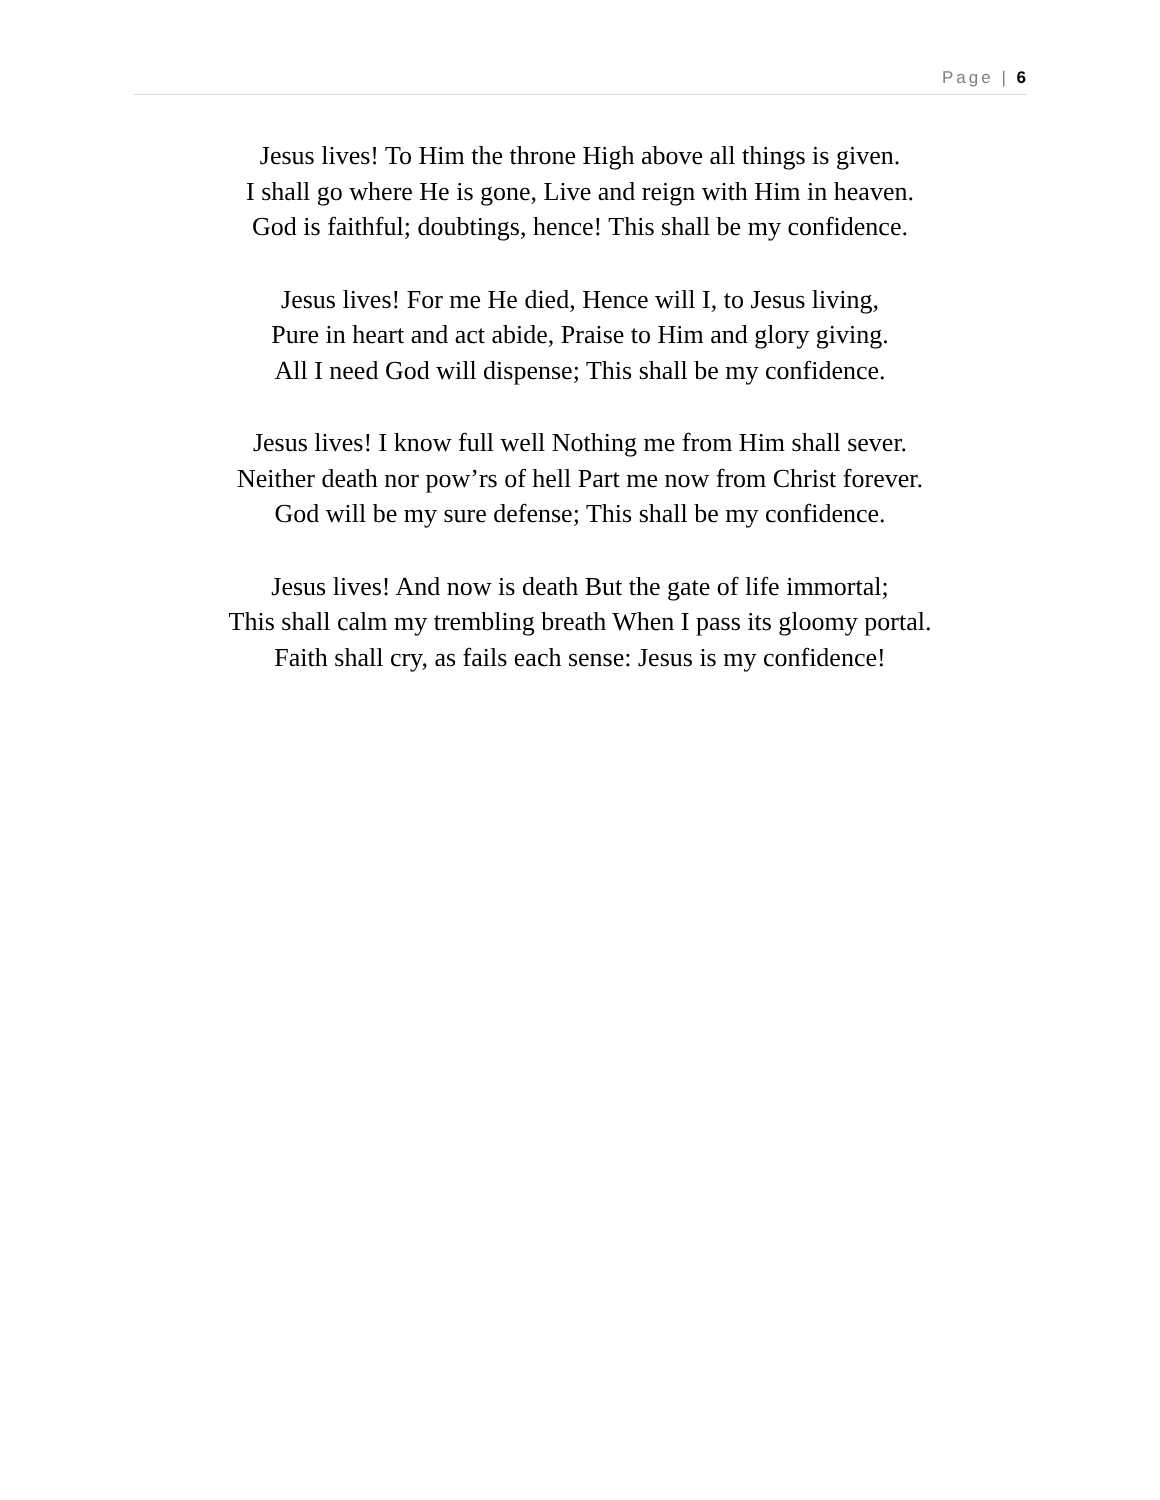Page | 6
Jesus lives! To Him the throne High above all things is given.
I shall go where He is gone, Live and reign with Him in heaven.
God is faithful; doubtings, hence! This shall be my confidence.
Jesus lives! For me He died, Hence will I, to Jesus living,
Pure in heart and act abide, Praise to Him and glory giving.
All I need God will dispense; This shall be my confidence.
Jesus lives! I know full well Nothing me from Him shall sever.
Neither death nor pow’rs of hell Part me now from Christ forever.
God will be my sure defense; This shall be my confidence.
Jesus lives! And now is death But the gate of life immortal;
This shall calm my trembling breath When I pass its gloomy portal.
Faith shall cry, as fails each sense: Jesus is my confidence!